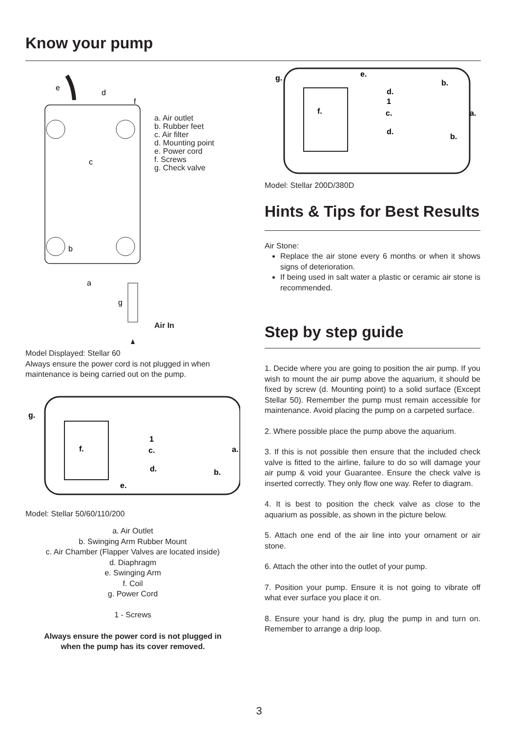Know your pump
e
d
f
c
b
a
g
a. Air outlet
b. Rubber feet
c. Air filter
d. Mounting point
e. Power cord
f. Screws
g. Check valve
Air In
Model Displayed: Stellar 60
Always ensure the power cord is not plugged in when maintenance is being carried out on the pump.
g.
f.
1
c.
d.
a.
b.
e.
Model: Stellar 50/60/110/200
a. Air Outlet
b. Swinging Arm Rubber Mount
c. Air Chamber (Flapper Valves are located inside)
d. Diaphragm
e. Swinging Arm
f. Coil
g. Power Cord
1 - Screws
Always ensure the power cord is not plugged in
when the pump has its cover removed.
g.
e.
b.
d.
1
c.
f.
a.
d.
b.
Model: Stellar 200D/380D
Hints & Tips for Best Results
Air Stone:
Replace the air stone every 6 months or when it shows signs of deterioration.
If being used in salt water a plastic or ceramic air stone is recommended.
Step by step guide
1. Decide where you are going to position the air pump. If you wish to mount the air pump above the aquarium, it should be fixed by screw (d. Mounting point) to a solid surface (Except Stellar 50). Remember the pump must remain accessible for maintenance. Avoid placing the pump on a carpeted surface.
2. Where possible place the pump above the aquarium.
3. If this is not possible then ensure that the included check valve is fitted to the airline, failure to do so will damage your air pump & void your Guarantee. Ensure the check valve is inserted correctly. They only flow one way. Refer to diagram.
4. It is best to position the check valve as close to the aquarium as possible, as shown in the picture below.
5. Attach one end of the air line into your ornament or air stone.
6. Attach the other into the outlet of your pump.
7. Position your pump. Ensure it is not going to vibrate off what ever surface you place it on.
8. Ensure your hand is dry, plug the pump in and turn on. Remember to arrange a drip loop.
3